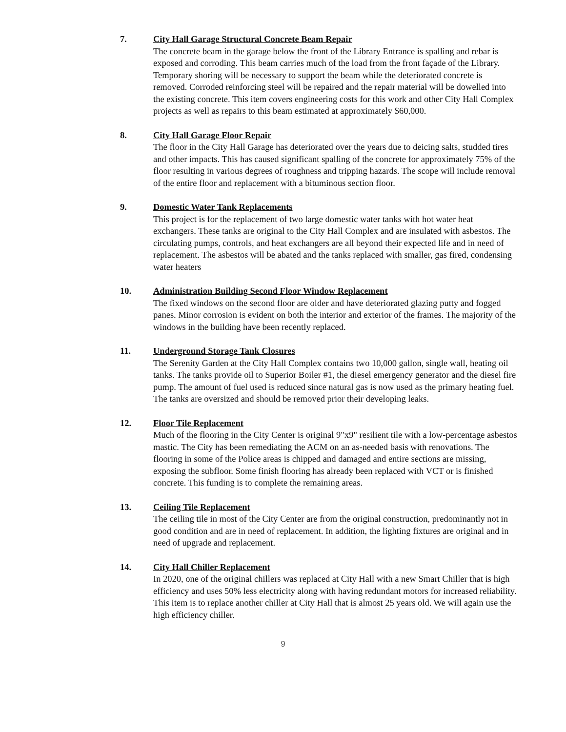7. City Hall Garage Structural Concrete Beam Repair
The concrete beam in the garage below the front of the Library Entrance is spalling and rebar is exposed and corroding. This beam carries much of the load from the front façade of the Library. Temporary shoring will be necessary to support the beam while the deteriorated concrete is removed. Corroded reinforcing steel will be repaired and the repair material will be dowelled into the existing concrete. This item covers engineering costs for this work and other City Hall Complex projects as well as repairs to this beam estimated at approximately $60,000.
8. City Hall Garage Floor Repair
The floor in the City Hall Garage has deteriorated over the years due to deicing salts, studded tires and other impacts. This has caused significant spalling of the concrete for approximately 75% of the floor resulting in various degrees of roughness and tripping hazards. The scope will include removal of the entire floor and replacement with a bituminous section floor.
9. Domestic Water Tank Replacements
This project is for the replacement of two large domestic water tanks with hot water heat exchangers. These tanks are original to the City Hall Complex and are insulated with asbestos. The circulating pumps, controls, and heat exchangers are all beyond their expected life and in need of replacement. The asbestos will be abated and the tanks replaced with smaller, gas fired, condensing water heaters
10. Administration Building Second Floor Window Replacement
The fixed windows on the second floor are older and have deteriorated glazing putty and fogged panes. Minor corrosion is evident on both the interior and exterior of the frames. The majority of the windows in the building have been recently replaced.
11. Underground Storage Tank Closures
The Serenity Garden at the City Hall Complex contains two 10,000 gallon, single wall, heating oil tanks. The tanks provide oil to Superior Boiler #1, the diesel emergency generator and the diesel fire pump. The amount of fuel used is reduced since natural gas is now used as the primary heating fuel. The tanks are oversized and should be removed prior their developing leaks.
12. Floor Tile Replacement
Much of the flooring in the City Center is original 9"x9" resilient tile with a low-percentage asbestos mastic. The City has been remediating the ACM on an as-needed basis with renovations. The flooring in some of the Police areas is chipped and damaged and entire sections are missing, exposing the subfloor. Some finish flooring has already been replaced with VCT or is finished concrete. This funding is to complete the remaining areas.
13. Ceiling Tile Replacement
The ceiling tile in most of the City Center are from the original construction, predominantly not in good condition and are in need of replacement. In addition, the lighting fixtures are original and in need of upgrade and replacement.
14. City Hall Chiller Replacement
In 2020, one of the original chillers was replaced at City Hall with a new Smart Chiller that is high efficiency and uses 50% less electricity along with having redundant motors for increased reliability. This item is to replace another chiller at City Hall that is almost 25 years old. We will again use the high efficiency chiller.
9